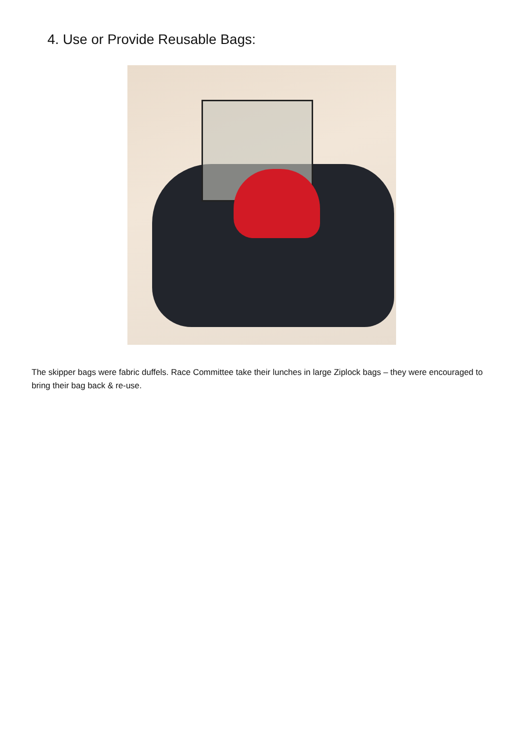4. Use or Provide Reusable Bags:
The skipper bags were fabric duffels. Race Committee take their lunches in large Ziplock bags – they were encouraged to bring their bag back & re-use.